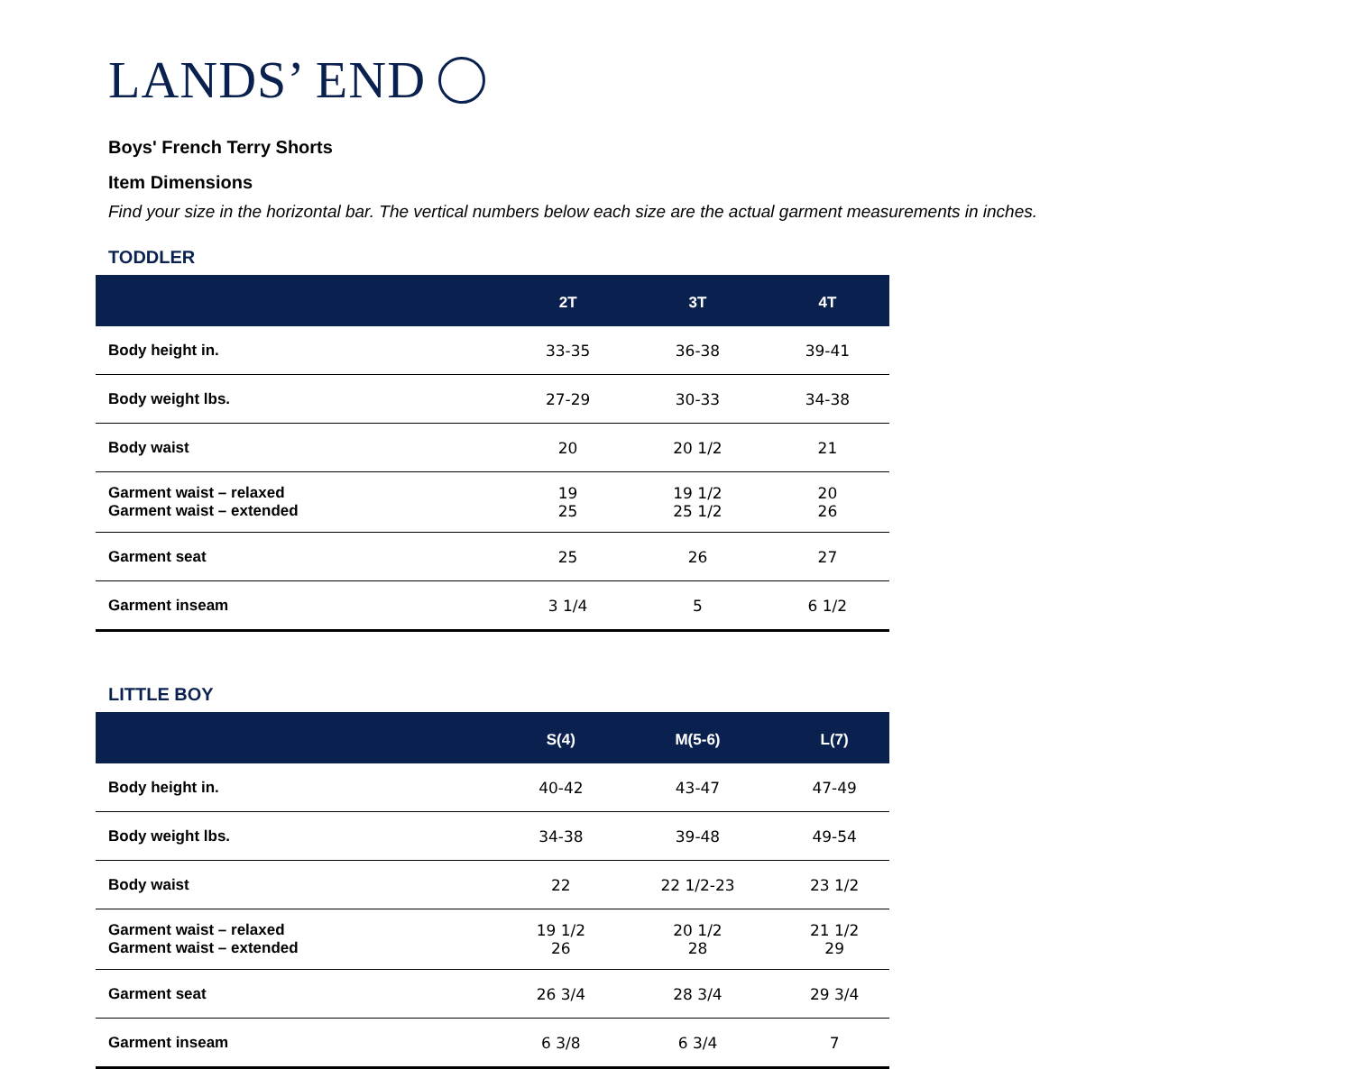LANDS’ END
Boys' French Terry Shorts
Item Dimensions
Find your size in the horizontal bar. The vertical numbers below each size are the actual garment measurements in inches.
TODDLER
| | 2T | 3T | 4T |
| --- | --- | --- | --- |
| Body height in. | 33-35 | 36-38 | 39-41 |
| Body weight lbs. | 27-29 | 30-33 | 34-38 |
| Body waist | 20 | 20 1/2 | 21 |
| Garment waist – relaxed Garment waist – extended | 19 25 | 19 1/2 25 1/2 | 20 26 |
| Garment seat | 25 | 26 | 27 |
| Garment inseam | 3 1/4 | 5 | 6 1/2 |
LITTLE BOY
| | S(4) | M(5-6) | L(7) |
| --- | --- | --- | --- |
| Body height in. | 40-42 | 43-47 | 47-49 |
| Body weight lbs. | 34-38 | 39-48 | 49-54 |
| Body waist | 22 | 22 1/2-23 | 23 1/2 |
| Garment waist – relaxed Garment waist – extended | 19 1/2 26 | 20 1/2 28 | 21 1/2 29 |
| Garment seat | 26 3/4 | 28 3/4 | 29 3/4 |
| Garment inseam | 6 3/8 | 6 3/4 | 7 |